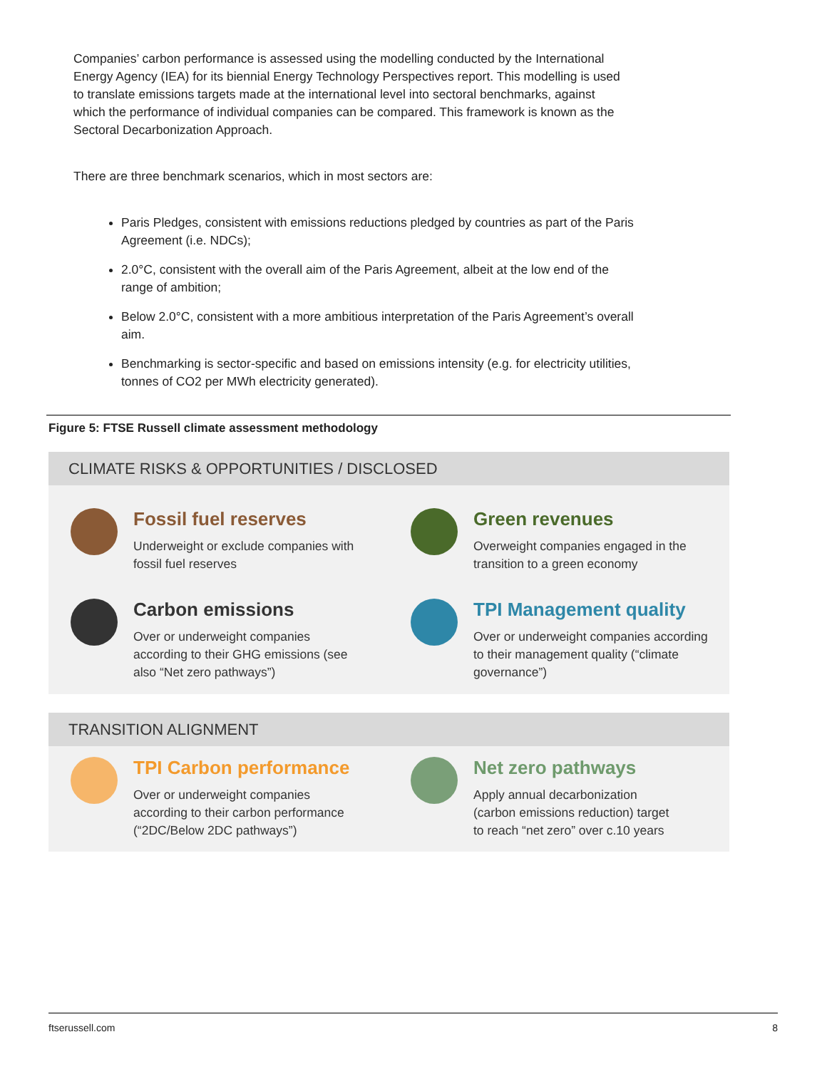Companies’ carbon performance is assessed using the modelling conducted by the International Energy Agency (IEA) for its biennial Energy Technology Perspectives report. This modelling is used to translate emissions targets made at the international level into sectoral benchmarks, against which the performance of individual companies can be compared. This framework is known as the Sectoral Decarbonization Approach.
There are three benchmark scenarios, which in most sectors are:
Paris Pledges, consistent with emissions reductions pledged by countries as part of the Paris Agreement (i.e. NDCs);
2.0°C, consistent with the overall aim of the Paris Agreement, albeit at the low end of the range of ambition;
Below 2.0°C, consistent with a more ambitious interpretation of the Paris Agreement’s overall aim.
Benchmarking is sector-specific and based on emissions intensity (e.g. for electricity utilities, tonnes of CO2 per MWh electricity generated).
Figure 5: FTSE Russell climate assessment methodology
CLIMATE RISKS & OPPORTUNITIES / DISCLOSED
Fossil fuel reserves
Underweight or exclude companies with
fossil fuel reserves
Green revenues
Overweight companies engaged in the
transition to a green economy
Carbon emissions
Over or underweight companies
according to their GHG emissions (see
also “Net zero pathways”)
TPI Management quality
Over or underweight companies according
to their management quality (“climate
governance”)
TRANSITION ALIGNMENT
TPI Carbon performance
Over or underweight companies
according to their carbon performance
(“2DC/Below 2DC pathways”)
Net zero pathways
Apply annual decarbonization
(carbon emissions reduction) target
to reach “net zero” over c.10 years
ftserussell.com 8